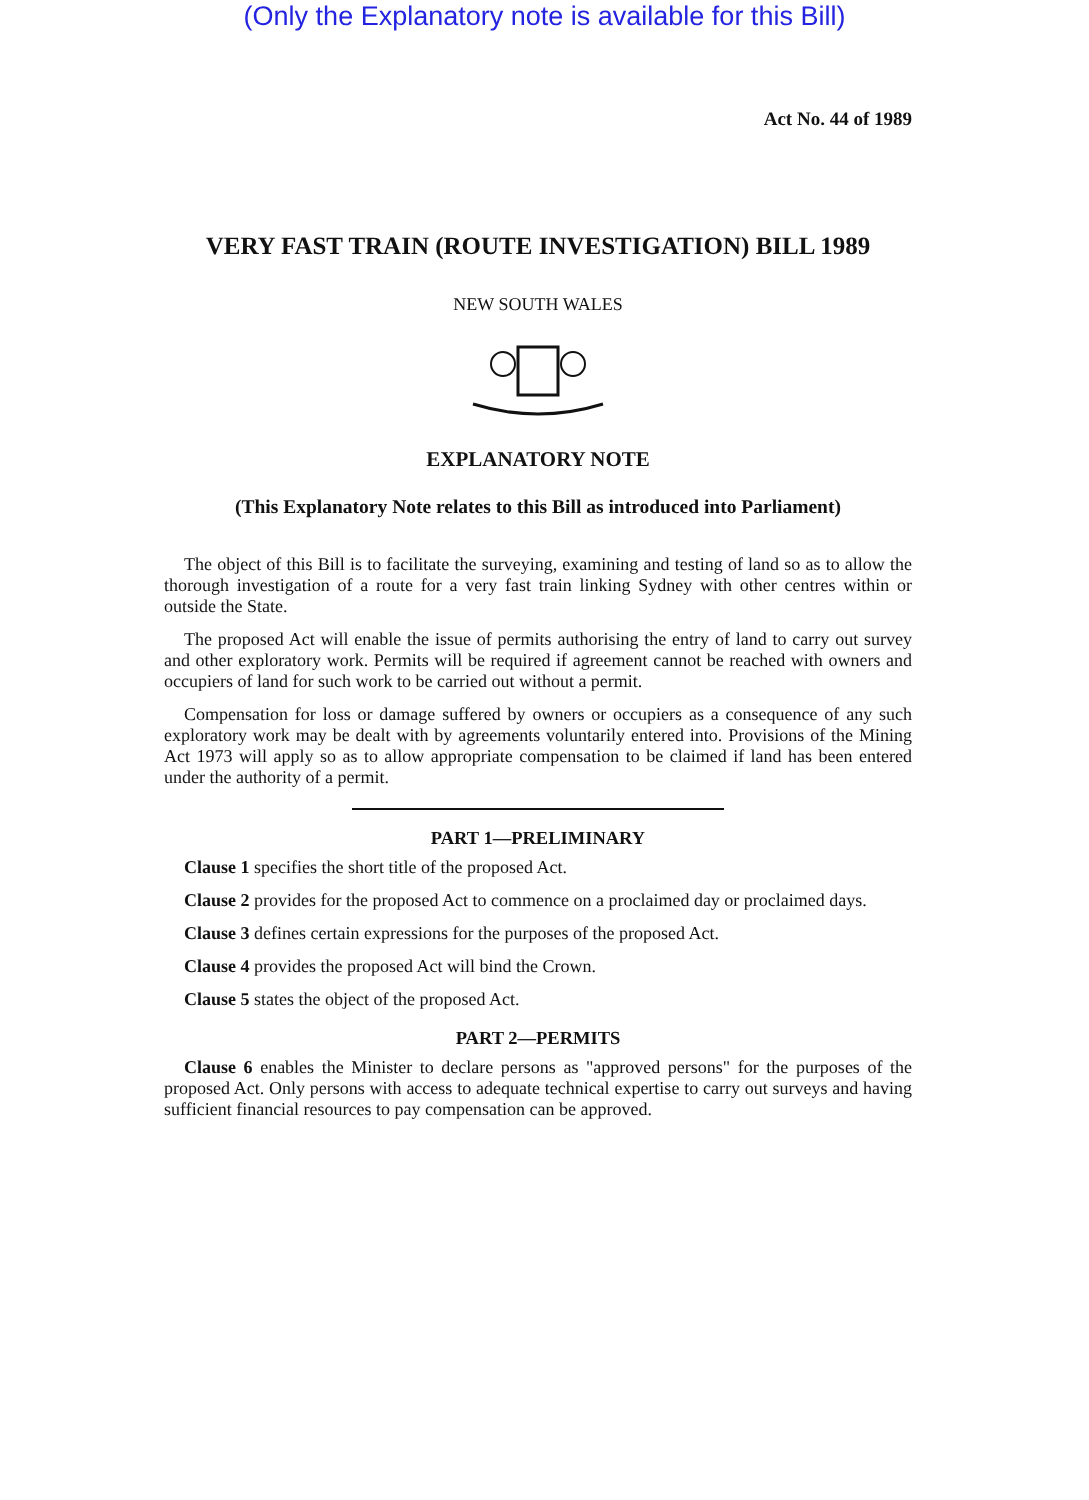(Only the Explanatory note is available for this Bill)
Act No. 44 of 1989
VERY FAST TRAIN (ROUTE INVESTIGATION) BILL 1989
NEW SOUTH WALES
EXPLANATORY NOTE
(This Explanatory Note relates to this Bill as introduced into Parliament)
The object of this Bill is to facilitate the surveying, examining and testing of land so as to allow the thorough investigation of a route for a very fast train linking Sydney with other centres within or outside the State.
The proposed Act will enable the issue of permits authorising the entry of land to carry out survey and other exploratory work. Permits will be required if agreement cannot be reached with owners and occupiers of land for such work to be carried out without a permit.
Compensation for loss or damage suffered by owners or occupiers as a consequence of any such exploratory work may be dealt with by agreements voluntarily entered into. Provisions of the Mining Act 1973 will apply so as to allow appropriate compensation to be claimed if land has been entered under the authority of a permit.
PART 1—PRELIMINARY
Clause 1 specifies the short title of the proposed Act.
Clause 2 provides for the proposed Act to commence on a proclaimed day or proclaimed days.
Clause 3 defines certain expressions for the purposes of the proposed Act.
Clause 4 provides the proposed Act will bind the Crown.
Clause 5 states the object of the proposed Act.
PART 2—PERMITS
Clause 6 enables the Minister to declare persons as "approved persons" for the purposes of the proposed Act. Only persons with access to adequate technical expertise to carry out surveys and having sufficient financial resources to pay compensation can be approved.